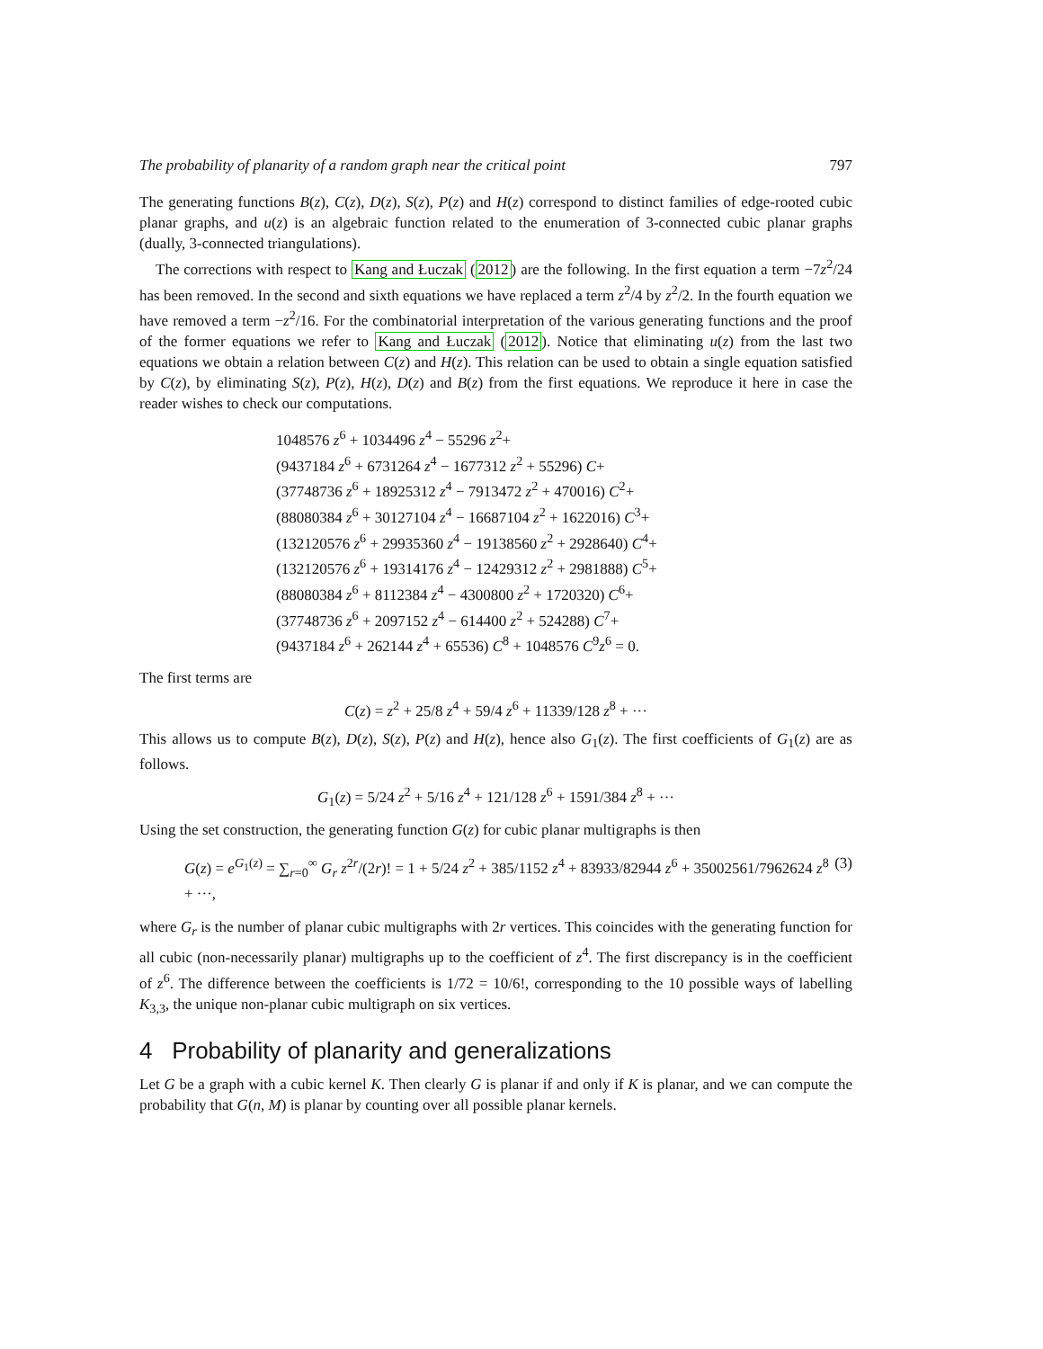The probability of planarity of a random graph near the critical point 797
The generating functions B(z), C(z), D(z), S(z), P(z) and H(z) correspond to distinct families of edge-rooted cubic planar graphs, and u(z) is an algebraic function related to the enumeration of 3-connected cubic planar graphs (dually, 3-connected triangulations).
The corrections with respect to Kang and Łuczak (2012) are the following. In the first equation a term −7z<sup>2</sup>/24 has been removed. In the second and sixth equations we have replaced a term z<sup>2</sup>/4 by z<sup>2</sup>/2. In the fourth equation we have removed a term −z<sup>2</sup>/16. For the combinatorial interpretation of the various generating functions and the proof of the former equations we refer to Kang and Łuczak (2012). Notice that eliminating u(z) from the last two equations we obtain a relation between C(z) and H(z). This relation can be used to obtain a single equation satisfied by C(z), by eliminating S(z), P(z), H(z), D(z) and B(z) from the first equations. We reproduce it here in case the reader wishes to check our computations.
1048576 z<sup>6</sup> + 1034496 z<sup>4</sup> − 55296 z<sup>2</sup>+
(9437184 z<sup>6</sup> + 6731264 z<sup>4</sup> − 1677312 z<sup>2</sup> + 55296) C+
(37748736 z<sup>6</sup> + 18925312 z<sup>4</sup> − 7913472 z<sup>2</sup> + 470016) C<sup>2</sup>+
(88080384 z<sup>6</sup> + 30127104 z<sup>4</sup> − 16687104 z<sup>2</sup> + 1622016) C<sup>3</sup>+
(132120576 z<sup>6</sup> + 29935360 z<sup>4</sup> − 19138560 z<sup>2</sup> + 2928640) C<sup>4</sup>+
(132120576 z<sup>6</sup> + 19314176 z<sup>4</sup> − 12429312 z<sup>2</sup> + 2981888) C<sup>5</sup>+
(88080384 z<sup>6</sup> + 8112384 z<sup>4</sup> − 4300800 z<sup>2</sup> + 1720320) C<sup>6</sup>+
(37748736 z<sup>6</sup> + 2097152 z<sup>4</sup> − 614400 z<sup>2</sup> + 524288) C<sup>7</sup>+
(9437184 z<sup>6</sup> + 262144 z<sup>4</sup> + 65536) C<sup>8</sup> + 1048576 C<sup>9</sup>z<sup>6</sup> = 0.
The first terms are
C(z) = z<sup>2</sup> + 25/8 z<sup>4</sup> + 59/4 z<sup>6</sup> + 11339/128 z<sup>8</sup> + ···
This allows us to compute B(z), D(z), S(z), P(z) and H(z), hence also G<sub>1</sub>(z). The first coefficients of G<sub>1</sub>(z) are as follows.
G<sub>1</sub>(z) = 5/24 z<sup>2</sup> + 5/16 z<sup>4</sup> + 121/128 z<sup>6</sup> + 1591/384 z<sup>8</sup> + ···
Using the set construction, the generating function G(z) for cubic planar multigraphs is then
G(z) = e<sup>G<sub>1</sub>(z)</sup> = ∑<sub>r=0</sub><sup>∞</sup> G<sub>r</sub> z<sup>2r</sup>/(2r)! = 1 + 5/24 z<sup>2</sup> + 385/1152 z<sup>4</sup> + 83933/82944 z<sup>6</sup> + 35002561/7962624 z<sup>8</sup> + ···, (3)
where G<sub>r</sub> is the number of planar cubic multigraphs with 2r vertices. This coincides with the generating function for all cubic (non-necessarily planar) multigraphs up to the coefficient of z<sup>4</sup>. The first discrepancy is in the coefficient of z<sup>6</sup>. The difference between the coefficients is 1/72 = 10/6!, corresponding to the 10 possible ways of labelling K<sub>3,3</sub>, the unique non-planar cubic multigraph on six vertices.
4 Probability of planarity and generalizations
Let G be a graph with a cubic kernel K. Then clearly G is planar if and only if K is planar, and we can compute the probability that G(n, M) is planar by counting over all possible planar kernels.